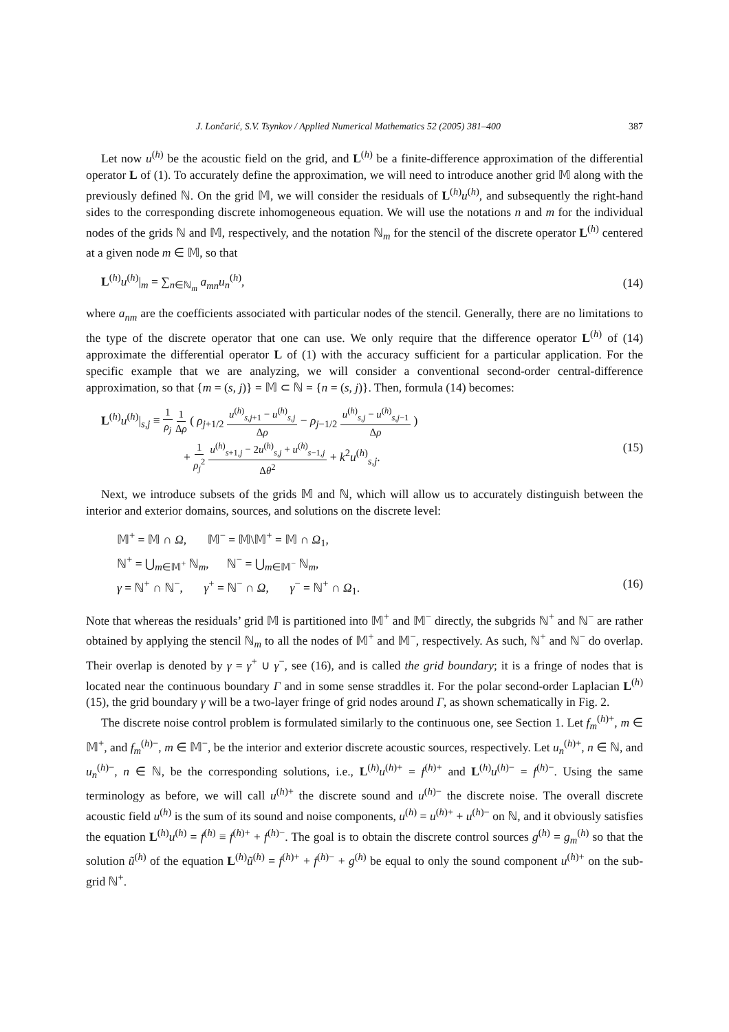J. Lončarić, S.V. Tsynkov / Applied Numerical Mathematics 52 (2005) 381–400 387
Let now u<sup>(h)</sup> be the acoustic field on the grid, and L<sup>(h)</sup> be a finite-difference approximation of the differential operator L of (1). To accurately define the approximation, we will need to introduce another grid 𝕄 along with the previously defined ℕ. On the grid 𝕄, we will consider the residuals of L<sup>(h)</sup>u<sup>(h)</sup>, and subsequently the right-hand sides to the corresponding discrete inhomogeneous equation. We will use the notations n and m for the individual nodes of the grids ℕ and 𝕄, respectively, and the notation ℕ<sub>m</sub> for the stencil of the discrete operator L<sup>(h)</sup> centered at a given node m ∈ 𝕄, so that
L<sup>(h)</sup>u<sup>(h)</sup>|<sub>m</sub> = ∑<sub>n∈ℕ<sub>m</sub></sub> a<sub>mn</sub>u<sub>n</sub><sup>(h)</sup>, (14)
where a<sub>nm</sub> are the coefficients associated with particular nodes of the stencil. Generally, there are no limitations to the type of the discrete operator that one can use. We only require that the difference operator L<sup>(h)</sup> of (14) approximate the differential operator L of (1) with the accuracy sufficient for a particular application. For the specific example that we are analyzing, we will consider a conventional second-order central-difference approximation, so that {m = (s, j)} = 𝕄 ⊂ ℕ = {n = (s, j)}. Then, formula (14) becomes:
L<sup>(h)</sup>u<sup>(h)</sup>|<sub>s,j</sub> ≡ 1 ρ<sub>j</sub> 1 Δρ ( ρ<sub>j+1/2</sub> u<sup>(h)</sup><sub>s,j+1</sub> − u<sup>(h)</sup><sub>s,j</sub> Δρ − ρ<sub>j−1/2</sub> u<sup>(h)</sup><sub>s,j</sub> − u<sup>(h)</sup><sub>s,j−1</sub> Δρ )
+ 1 ρ<sub>j</sub><sup>2</sup> u<sup>(h)</sup><sub>s+1,j</sub> − 2u<sup>(h)</sup><sub>s,j</sub> + u<sup>(h)</sup><sub>s−1,j</sub> Δθ<sup>2</sup> + k<sup>2</sup>u<sup>(h)</sup><sub>s,j</sub>. (15)
Next, we introduce subsets of the grids 𝕄 and ℕ, which will allow us to accurately distinguish between the interior and exterior domains, sources, and solutions on the discrete level:
𝕄<sup>+</sup> = 𝕄 ∩ Ω, 𝕄<sup>−</sup> = 𝕄\𝕄<sup>+</sup> = 𝕄 ∩ Ω<sub>1</sub>,
ℕ<sup>+</sup> = ⋃<sub>m∈𝕄<sup>+</sup></sub> ℕ<sub>m</sub>, ℕ<sup>−</sup> = ⋃<sub>m∈𝕄<sup>−</sup></sub> ℕ<sub>m</sub>,
γ = ℕ<sup>+</sup> ∩ ℕ<sup>−</sup>, γ<sup>+</sup> = ℕ<sup>−</sup> ∩ Ω, γ<sup>−</sup> = ℕ<sup>+</sup> ∩ Ω<sub>1</sub>. (16)
Note that whereas the residuals’ grid 𝕄 is partitioned into 𝕄<sup>+</sup> and 𝕄<sup>−</sup> directly, the subgrids ℕ<sup>+</sup> and ℕ<sup>−</sup> are rather obtained by applying the stencil ℕ<sub>m</sub> to all the nodes of 𝕄<sup>+</sup> and 𝕄<sup>−</sup>, respectively. As such, ℕ<sup>+</sup> and ℕ<sup>−</sup> do overlap. Their overlap is denoted by γ = γ<sup>+</sup> ∪ γ<sup>−</sup>, see (16), and is called the grid boundary; it is a fringe of nodes that is located near the continuous boundary Γ and in some sense straddles it. For the polar second-order Laplacian L<sup>(h)</sup> (15), the grid boundary γ will be a two-layer fringe of grid nodes around Γ, as shown schematically in Fig. 2.
The discrete noise control problem is formulated similarly to the continuous one, see Section 1. Let f<sub>m</sub><sup>(h)+</sup>, m ∈ 𝕄<sup>+</sup>, and f<sub>m</sub><sup>(h)−</sup>, m ∈ 𝕄<sup>−</sup>, be the interior and exterior discrete acoustic sources, respectively. Let u<sub>n</sub><sup>(h)+</sup>, n ∈ ℕ, and u<sub>n</sub><sup>(h)−</sup>, n ∈ ℕ, be the corresponding solutions, i.e., L<sup>(h)</sup>u<sup>(h)+</sup> = f<sup>(h)+</sup> and L<sup>(h)</sup>u<sup>(h)−</sup> = f<sup>(h)−</sup>. Using the same terminology as before, we will call u<sup>(h)+</sup> the discrete sound and u<sup>(h)−</sup> the discrete noise. The overall discrete acoustic field u<sup>(h)</sup> is the sum of its sound and noise components, u<sup>(h)</sup> = u<sup>(h)+</sup> + u<sup>(h)−</sup> on ℕ, and it obviously satisfies the equation L<sup>(h)</sup>u<sup>(h)</sup> = f<sup>(h)</sup> ≡ f<sup>(h)+</sup> + f<sup>(h)−</sup>. The goal is to obtain the discrete control sources g<sup>(h)</sup> = g<sub>m</sub><sup>(h)</sup> so that the solution ũ<sup>(h)</sup> of the equation L<sup>(h)</sup>ũ<sup>(h)</sup> = f<sup>(h)+</sup> + f<sup>(h)−</sup> + g<sup>(h)</sup> be equal to only the sound component u<sup>(h)+</sup> on the sub-grid ℕ<sup>+</sup>.